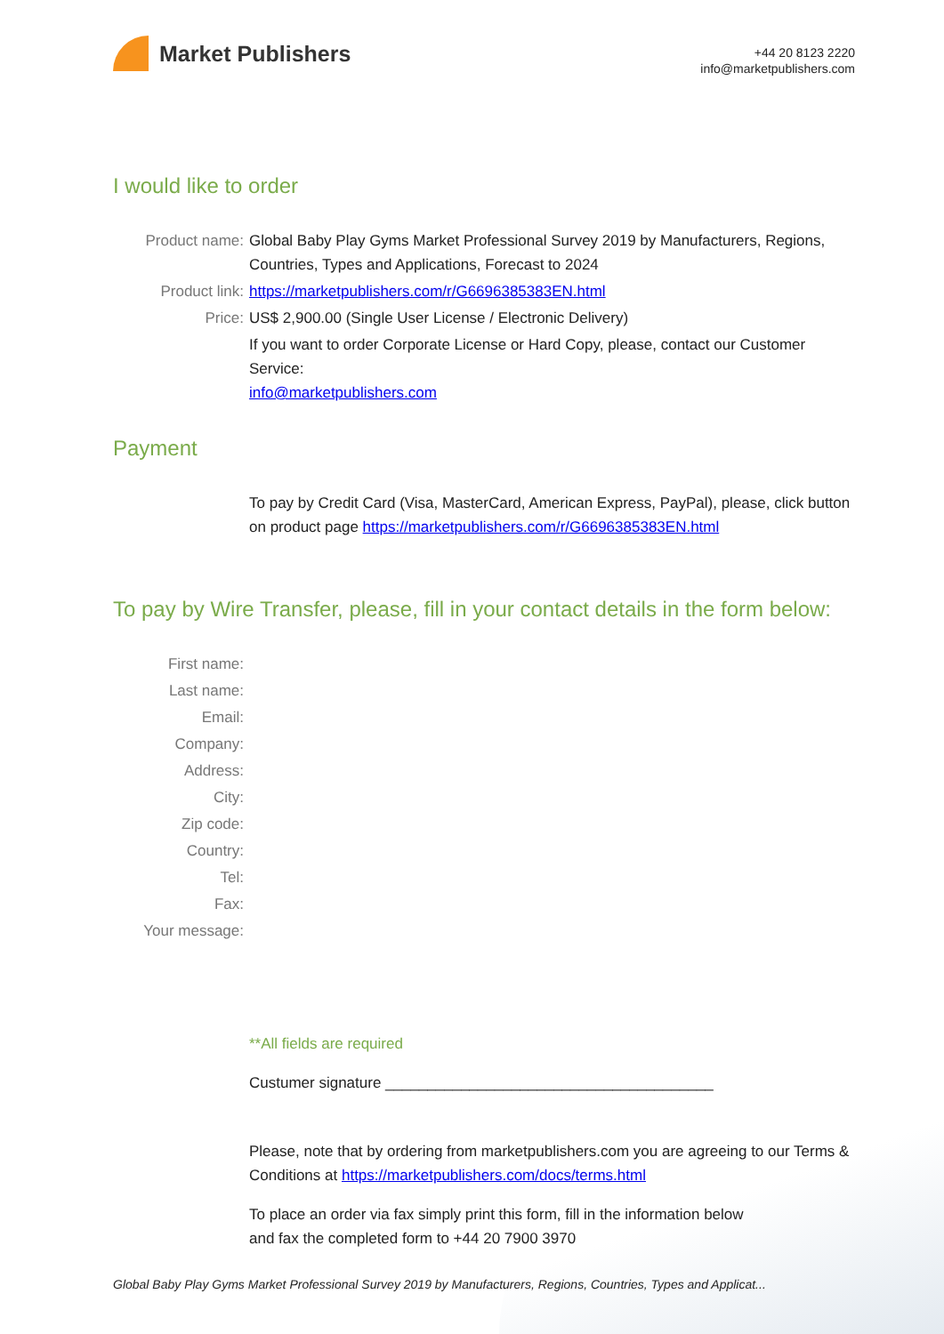Market Publishers
+44 20 8123 2220
info@marketpublishers.com
I would like to order
Product name: Global Baby Play Gyms Market Professional Survey 2019 by Manufacturers, Regions, Countries, Types and Applications, Forecast to 2024
Product link: https://marketpublishers.com/r/G6696385383EN.html
Price: US$ 2,900.00 (Single User License / Electronic Delivery)
If you want to order Corporate License or Hard Copy, please, contact our Customer Service:
info@marketpublishers.com
Payment
To pay by Credit Card (Visa, MasterCard, American Express, PayPal), please, click button on product page https://marketpublishers.com/r/G6696385383EN.html
To pay by Wire Transfer, please, fill in your contact details in the form below:
First name:
Last name:
Email:
Company:
Address:
City:
Zip code:
Country:
Tel:
Fax:
Your message:
**All fields are required
Custumer signature _______________________________________
Please, note that by ordering from marketpublishers.com you are agreeing to our Terms & Conditions at https://marketpublishers.com/docs/terms.html
To place an order via fax simply print this form, fill in the information below
and fax the completed form to +44 20 7900 3970
Global Baby Play Gyms Market Professional Survey 2019 by Manufacturers, Regions, Countries, Types and Applicat...